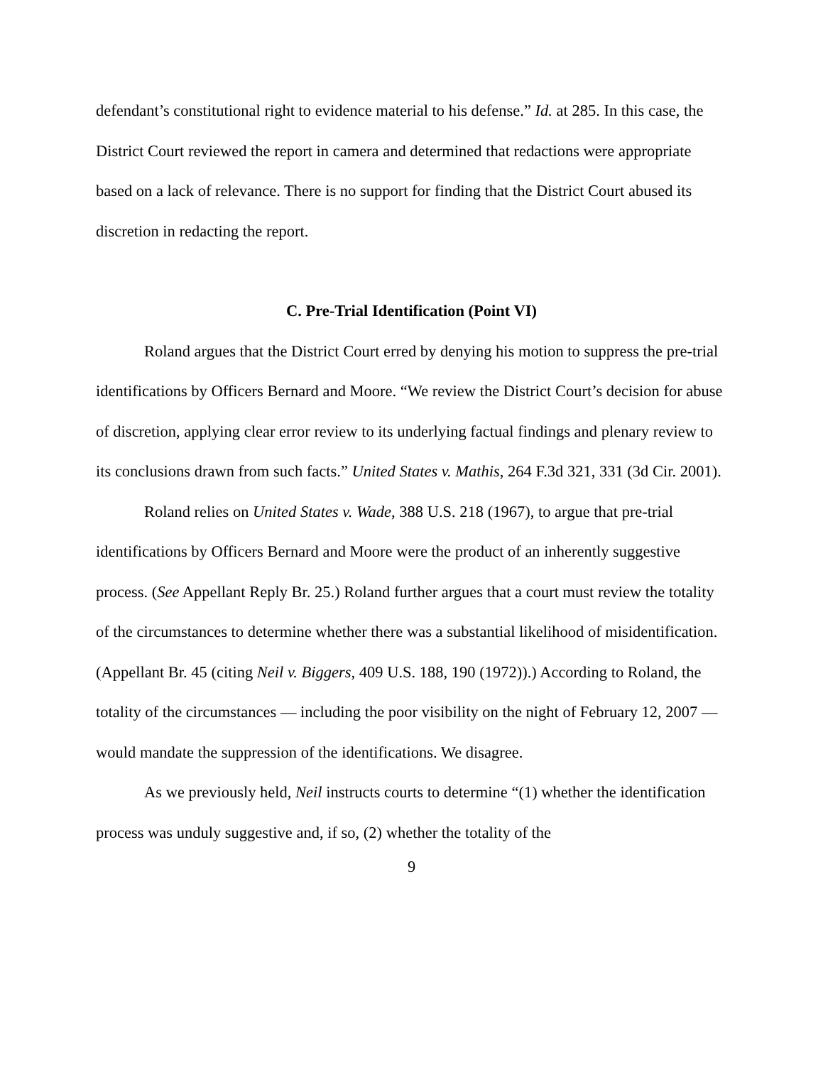defendant’s constitutional right to evidence material to his defense.” Id. at 285. In this case, the District Court reviewed the report in camera and determined that redactions were appropriate based on a lack of relevance. There is no support for finding that the District Court abused its discretion in redacting the report.
C. Pre-Trial Identification (Point VI)
Roland argues that the District Court erred by denying his motion to suppress the pre-trial identifications by Officers Bernard and Moore. “We review the District Court’s decision for abuse of discretion, applying clear error review to its underlying factual findings and plenary review to its conclusions drawn from such facts.” United States v. Mathis, 264 F.3d 321, 331 (3d Cir. 2001).
Roland relies on United States v. Wade, 388 U.S. 218 (1967), to argue that pre-trial identifications by Officers Bernard and Moore were the product of an inherently suggestive process. (See Appellant Reply Br. 25.) Roland further argues that a court must review the totality of the circumstances to determine whether there was a substantial likelihood of misidentification. (Appellant Br. 45 (citing Neil v. Biggers, 409 U.S. 188, 190 (1972)).) According to Roland, the totality of the circumstances — including the poor visibility on the night of February 12, 2007 — would mandate the suppression of the identifications. We disagree.
As we previously held, Neil instructs courts to determine “(1) whether the identification process was unduly suggestive and, if so, (2) whether the totality of the
9